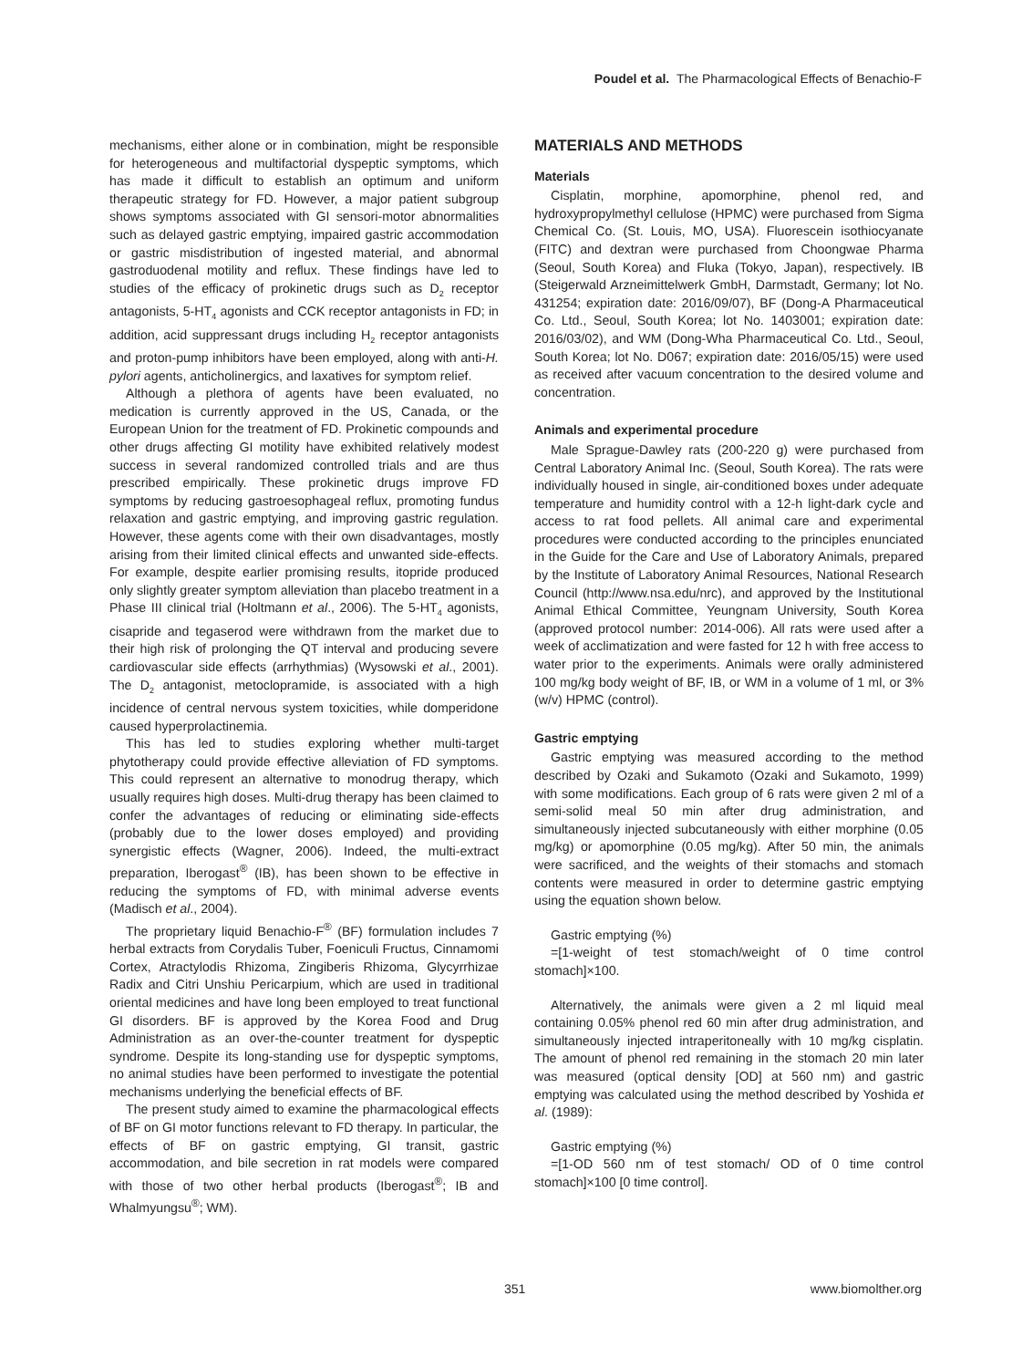Poudel et al. The Pharmacological Effects of Benachio-F
mechanisms, either alone or in combination, might be responsible for heterogeneous and multifactorial dyspeptic symptoms, which has made it difficult to establish an optimum and uniform therapeutic strategy for FD. However, a major patient subgroup shows symptoms associated with GI sensori-motor abnormalities such as delayed gastric emptying, impaired gastric accommodation or gastric misdistribution of ingested material, and abnormal gastroduodenal motility and reflux. These findings have led to studies of the efficacy of prokinetic drugs such as D<sub>2</sub> receptor antagonists, 5-HT<sub>4</sub> agonists and CCK receptor antagonists in FD; in addition, acid suppressant drugs including H<sub>2</sub> receptor antagonists and proton-pump inhibitors have been employed, along with anti-H. pylori agents, anticholinergics, and laxatives for symptom relief.
Although a plethora of agents have been evaluated, no medication is currently approved in the US, Canada, or the European Union for the treatment of FD. Prokinetic compounds and other drugs affecting GI motility have exhibited relatively modest success in several randomized controlled trials and are thus prescribed empirically. These prokinetic drugs improve FD symptoms by reducing gastroesophageal reflux, promoting fundus relaxation and gastric emptying, and improving gastric regulation. However, these agents come with their own disadvantages, mostly arising from their limited clinical effects and unwanted side-effects. For example, despite earlier promising results, itopride produced only slightly greater symptom alleviation than placebo treatment in a Phase III clinical trial (Holtmann et al., 2006). The 5-HT<sub>4</sub> agonists, cisapride and tegaserod were withdrawn from the market due to their high risk of prolonging the QT interval and producing severe cardiovascular side effects (arrhythmias) (Wysowski et al., 2001). The D<sub>2</sub> antagonist, metoclopramide, is associated with a high incidence of central nervous system toxicities, while domperidone caused hyperprolactinemia.
This has led to studies exploring whether multi-target phytotherapy could provide effective alleviation of FD symptoms. This could represent an alternative to monodrug therapy, which usually requires high doses. Multi-drug therapy has been claimed to confer the advantages of reducing or eliminating side-effects (probably due to the lower doses employed) and providing synergistic effects (Wagner, 2006). Indeed, the multi-extract preparation, Iberogast<sup>®</sup> (IB), has been shown to be effective in reducing the symptoms of FD, with minimal adverse events (Madisch et al., 2004).
The proprietary liquid Benachio-F<sup>®</sup> (BF) formulation includes 7 herbal extracts from Corydalis Tuber, Foeniculi Fructus, Cinnamomi Cortex, Atractylodis Rhizoma, Zingiberis Rhizoma, Glycyrrhizae Radix and Citri Unshiu Pericarpium, which are used in traditional oriental medicines and have long been employed to treat functional GI disorders. BF is approved by the Korea Food and Drug Administration as an over-the-counter treatment for dyspeptic syndrome. Despite its long-standing use for dyspeptic symptoms, no animal studies have been performed to investigate the potential mechanisms underlying the beneficial effects of BF.
The present study aimed to examine the pharmacological effects of BF on GI motor functions relevant to FD therapy. In particular, the effects of BF on gastric emptying, GI transit, gastric accommodation, and bile secretion in rat models were compared with those of two other herbal products (Iberogast<sup>®</sup>; IB and Whalmyungsu<sup>®</sup>; WM).
MATERIALS AND METHODS
Materials
Cisplatin, morphine, apomorphine, phenol red, and hydroxypropylmethyl cellulose (HPMC) were purchased from Sigma Chemical Co. (St. Louis, MO, USA). Fluorescein isothiocyanate (FITC) and dextran were purchased from Choongwae Pharma (Seoul, South Korea) and Fluka (Tokyo, Japan), respectively. IB (Steigerwald Arzneimittelwerk GmbH, Darmstadt, Germany; lot No. 431254; expiration date: 2016/09/07), BF (Dong-A Pharmaceutical Co. Ltd., Seoul, South Korea; lot No. 1403001; expiration date: 2016/03/02), and WM (Dong-Wha Pharmaceutical Co. Ltd., Seoul, South Korea; lot No. D067; expiration date: 2016/05/15) were used as received after vacuum concentration to the desired volume and concentration.
Animals and experimental procedure
Male Sprague-Dawley rats (200-220 g) were purchased from Central Laboratory Animal Inc. (Seoul, South Korea). The rats were individually housed in single, air-conditioned boxes under adequate temperature and humidity control with a 12-h light-dark cycle and access to rat food pellets. All animal care and experimental procedures were conducted according to the principles enunciated in the Guide for the Care and Use of Laboratory Animals, prepared by the Institute of Laboratory Animal Resources, National Research Council (http://www.nsa.edu/nrc), and approved by the Institutional Animal Ethical Committee, Yeungnam University, South Korea (approved protocol number: 2014-006). All rats were used after a week of acclimatization and were fasted for 12 h with free access to water prior to the experiments. Animals were orally administered 100 mg/kg body weight of BF, IB, or WM in a volume of 1 ml, or 3% (w/v) HPMC (control).
Gastric emptying
Gastric emptying was measured according to the method described by Ozaki and Sukamoto (Ozaki and Sukamoto, 1999) with some modifications. Each group of 6 rats were given 2 ml of a semi-solid meal 50 min after drug administration, and simultaneously injected subcutaneously with either morphine (0.05 mg/kg) or apomorphine (0.05 mg/kg). After 50 min, the animals were sacrificed, and the weights of their stomachs and stomach contents were measured in order to determine gastric emptying using the equation shown below.
Gastric emptying (%)
=[1-weight of test stomach/weight of 0 time control stomach]×100.
Alternatively, the animals were given a 2 ml liquid meal containing 0.05% phenol red 60 min after drug administration, and simultaneously injected intraperitoneally with 10 mg/kg cisplatin. The amount of phenol red remaining in the stomach 20 min later was measured (optical density [OD] at 560 nm) and gastric emptying was calculated using the method described by Yoshida et al. (1989):
Gastric emptying (%)
=[1-OD 560 nm of test stomach/ OD of 0 time control stomach]×100 [0 time control].
351 www.biomolther.org